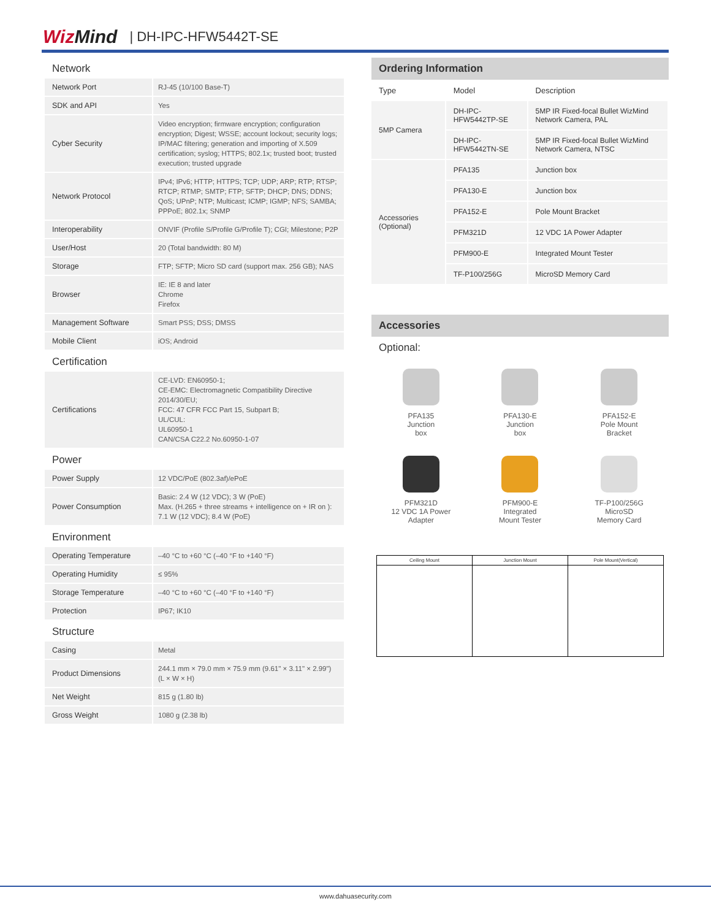WizMind
| DH-IPC-HFW5442T-SE
Network
| Network Port | RJ-45 (10/100 Base-T) |
| SDK and API | Yes |
| Cyber Security | Video encryption; firmware encryption; configuration encryption; Digest; WSSE; account lockout; security logs; IP/MAC filtering; generation and importing of X.509 certification; syslog; HTTPS; 802.1x; trusted boot; trusted execution; trusted upgrade |
| Network Protocol | IPv4; IPv6; HTTP; HTTPS; TCP; UDP; ARP; RTP; RTSP; RTCP; RTMP; SMTP; FTP; SFTP; DHCP; DNS; DDNS; QoS; UPnP; NTP; Multicast; ICMP; IGMP; NFS; SAMBA; PPPoE; 802.1x; SNMP |
| Interoperability | ONVIF (Profile S/Profile G/Profile T); CGI; Milestone; P2P |
| User/Host | 20 (Total bandwidth: 80 M) |
| Storage | FTP; SFTP; Micro SD card (support max. 256 GB); NAS |
| Browser | IE: IE 8 and later Chrome Firefox |
| Management Software | Smart PSS; DSS; DMSS |
| Mobile Client | iOS; Android |
Certification
| Certifications | CE-LVD: EN60950-1; CE-EMC: Electromagnetic Compatibility Directive 2014/30/EU; FCC: 47 CFR FCC Part 15, Subpart B; UL/CUL: UL60950-1 CAN/CSA C22.2 No.60950-1-07 |
Power
| Power Supply | 12 VDC/PoE (802.3af)/ePoE |
| Power Consumption | Basic: 2.4 W (12 VDC); 3 W (PoE) Max. (H.265 + three streams + intelligence on + IR on ): 7.1 W (12 VDC); 8.4 W (PoE) |
Environment
| Operating Temperature | –40 °C to +60 °C (–40 °F to +140 °F) |
| Operating Humidity | ≤ 95% |
| Storage Temperature | –40 °C to +60 °C (–40 °F to +140 °F) |
| Protection | IP67; IK10 |
Structure
| Casing | Metal |
| Product Dimensions | 244.1 mm × 79.0 mm × 75.9 mm (9.61" × 3.11" × 2.99") (L × W × H) |
| Net Weight | 815 g (1.80 lb) |
| Gross Weight | 1080 g (2.38 lb) |
Ordering Information
| Type | Model | Description |
| --- | --- | --- |
| 5MP Camera | DH-IPC-HFW5442TP-SE | 5MP IR Fixed-focal Bullet WizMind Network Camera, PAL |
| | DH-IPC-HFW5442TN-SE | 5MP IR Fixed-focal Bullet WizMind Network Camera, NTSC |
| Accessories (Optional) | PFA135 | Junction box |
| | PFA130-E | Junction box |
| | PFA152-E | Pole Mount Bracket |
| | PFM321D | 12 VDC 1A Power Adapter |
| | PFM900-E | Integrated Mount Tester |
| | TF-P100/256G | MicroSD Memory Card |
Accessories
Optional:
PFA135
Junction
box
PFA130-E
Junction
box
PFA152-E
Pole Mount
Bracket
PFM321D
12 VDC 1A Power
Adapter
PFM900-E
Integrated
Mount Tester
TF-P100/256G
MicroSD
Memory Card
Ceiling Mount Junction Mount Pole Mount(Vertical)
www.dahuasecurity.com